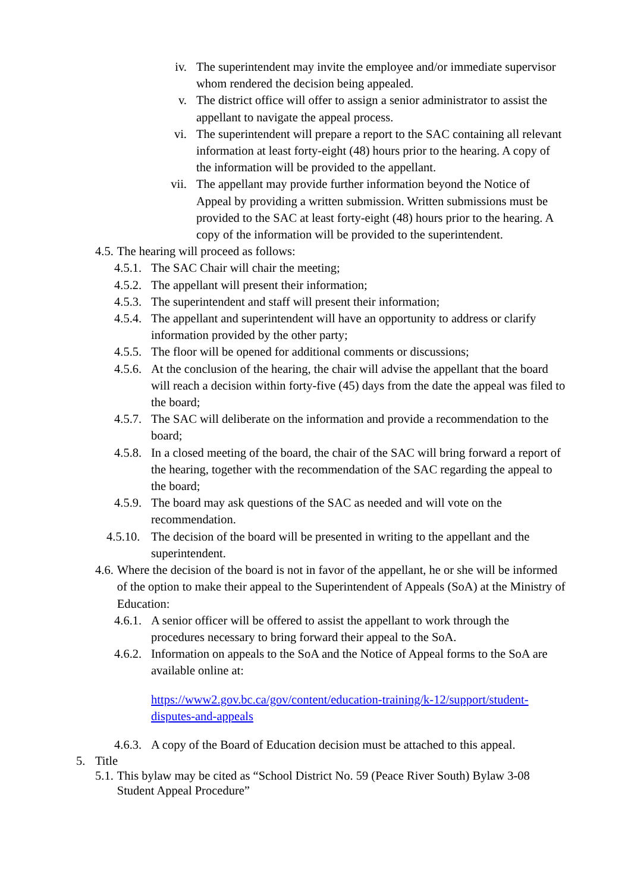iv. The superintendent may invite the employee and/or immediate supervisor whom rendered the decision being appealed.
v. The district office will offer to assign a senior administrator to assist the appellant to navigate the appeal process.
vi. The superintendent will prepare a report to the SAC containing all relevant information at least forty-eight (48) hours prior to the hearing. A copy of the information will be provided to the appellant.
vii.
The appellant may provide further information beyond the Notice of Appeal by providing a written submission. Written submissions must be provided to the SAC at least forty-eight (48) hours prior to the hearing. A copy of the information will be provided to the superintendent.
4.5. The hearing will proceed as follows:
4.5.1.
The SAC Chair will chair the meeting;
4.5.2.
The appellant will present their information;
4.5.3.
The superintendent and staff will present their information;
4.5.4.
The appellant and superintendent will have an opportunity to address or clarify information provided by the other party;
4.5.5.
The floor will be opened for additional comments or discussions;
4.5.6.
At the conclusion of the hearing, the chair will advise the appellant that the board will reach a decision within forty-five (45) days from the date the appeal was filed to the board;
4.5.7.
The SAC will deliberate on the information and provide a recommendation to the board;
4.5.8.
In a closed meeting of the board, the chair of the SAC will bring forward a report of the hearing, together with the recommendation of the SAC regarding the appeal to the board;
4.5.9.
The board may ask questions of the SAC as needed and will vote on the recommendation.
4.5.10.
The decision of the board will be presented in writing to the appellant and the superintendent.
4.6. Where the decision of the board is not in favor of the appellant, he or she will be informed of the option to make their appeal to the Superintendent of Appeals (SoA) at the Ministry of Education:
4.6.1.
A senior officer will be offered to assist the appellant to work through the procedures necessary to bring forward their appeal to the SoA.
4.6.2.
Information on appeals to the SoA and the Notice of Appeal forms to the SoA are available online at:
https://www2.gov.bc.ca/gov/content/education-training/k-12/support/student-disputes-and-appeals
4.6.3.
A copy of the Board of Education decision must be attached to this appeal.
5. Title
5.1. This bylaw may be cited as “School District No. 59 (Peace River South) Bylaw 3-08 Student Appeal Procedure”